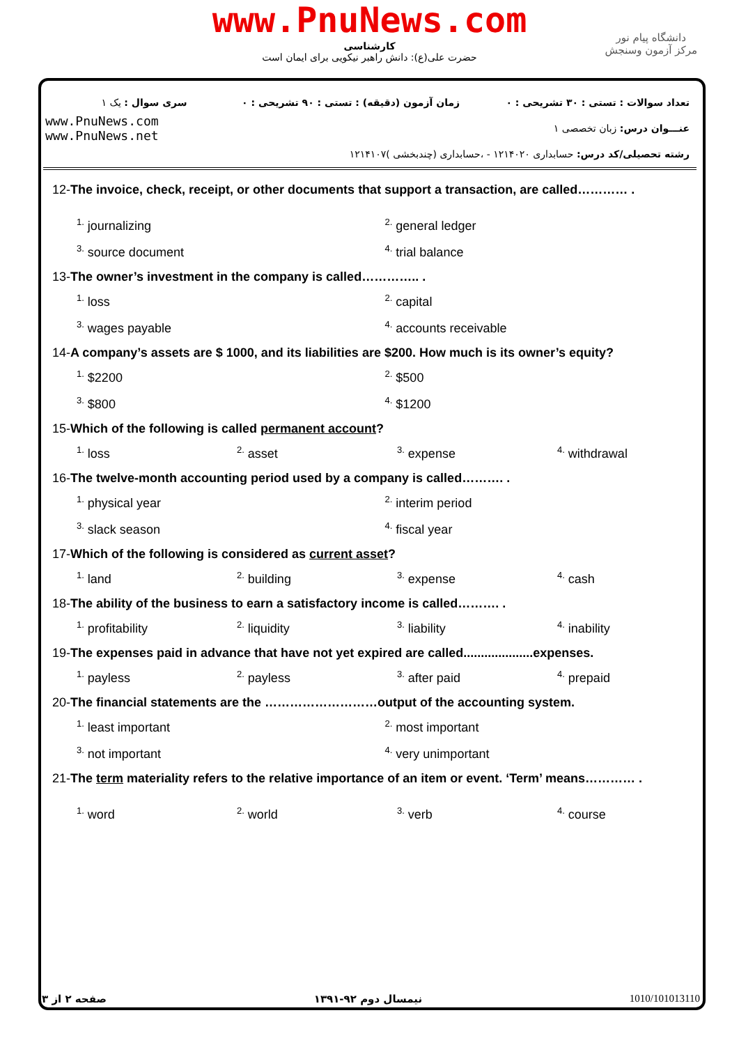www.PnuNews.com
کارشناسی
حضرت علی(ع): دانش راهبر نیکویی برای ایمان است
دانشگاه پیام نور
مرکز آزمون وسنجش
| تعداد سوالات : تستی : ۳۰ تشریحی : ۰ | زمان آزمون (دقیقه) : تستی : ۹۰ تشریحی : ۰ | سری سوال : یک ۱ |
| عنـــوان درس: زبان تخصصی ۱ | | www.PnuNews.com www.PnuNews.net |
| رشته تحصیلی/کد درس: حسابداری ۱۲۱۴۰۲۰ - ،حسابداری (چندبخشی )۱۲۱۴۱۰۷ | | |
12-The invoice, check, receipt, or other documents that support a transaction, are called………… .
<sup>1.</sup> journalizing
<sup>2.</sup> general ledger
<sup>3.</sup> source document
<sup>4.</sup> trial balance
13-The owner’s investment in the company is called………….. .
<sup>1.</sup> loss
<sup>2.</sup> capital
<sup>3.</sup> wages payable
<sup>4.</sup> accounts receivable
14-A company’s assets are $ 1000, and its liabilities are $200. How much is its owner’s equity?
<sup>1.</sup> $2200
<sup>2.</sup> $500
<sup>3.</sup> $800
<sup>4.</sup> $1200
15-Which of the following is called permanent account?
<sup>1.</sup> loss
<sup>2.</sup> asset
<sup>3.</sup> expense
<sup>4.</sup> withdrawal
16-The twelve-month accounting period used by a company is called………. .
<sup>1.</sup> physical year
<sup>2.</sup> interim period
<sup>3.</sup> slack season
<sup>4.</sup> fiscal year
17-Which of the following is considered as current asset?
<sup>1.</sup> land
<sup>2.</sup> building
<sup>3.</sup> expense
<sup>4.</sup> cash
18-The ability of the business to earn a satisfactory income is called………. .
<sup>1.</sup> profitability
<sup>2.</sup> liquidity
<sup>3.</sup> liability
<sup>4.</sup> inability
19-The expenses paid in advance that have not yet expired are called....................expenses.
<sup>1.</sup> payless
<sup>2.</sup> payless
<sup>3.</sup> after paid
<sup>4.</sup> prepaid
20-The financial statements are the ………………………output of the accounting system.
<sup>1.</sup> least important
<sup>2.</sup> most important
<sup>3.</sup> not important
<sup>4.</sup> very unimportant
21-The term materiality refers to the relative importance of an item or event. ‘Term’ means………… .
<sup>1.</sup> word
<sup>2.</sup> world
<sup>3.</sup> verb
<sup>4.</sup> course
صفحه ۲ از ۳ نیمسال دوم ۹۲-۱۳۹۱ 1010/101013110